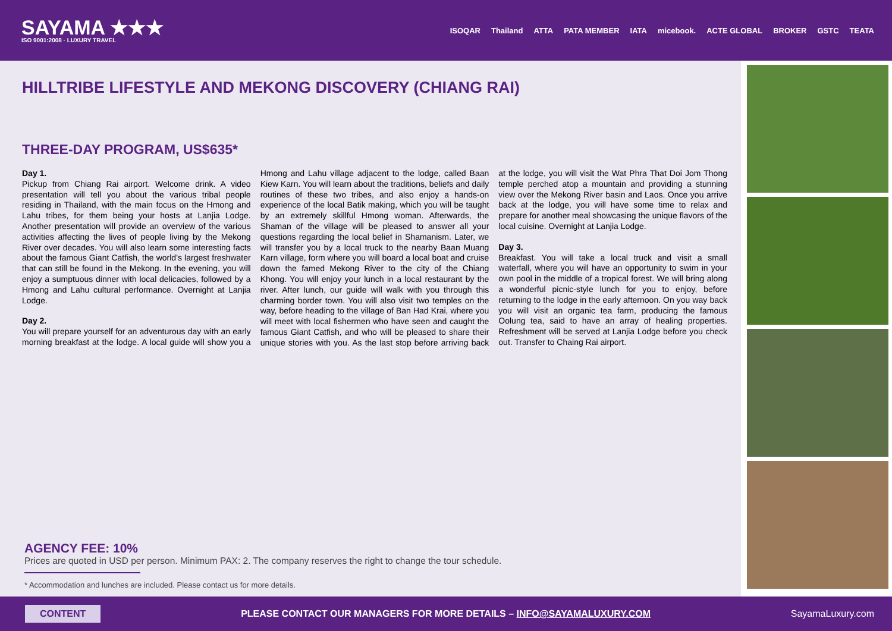SAYAMA ★★★
ISO 9001:2008 · LUXURY TRAVEL
ISOQAR Thailand ATTA PATA MEMBER IATA micebook. ACTE GLOBAL BROKER GSTC TEATA
HILLTRIBE LIFESTYLE AND MEKONG DISCOVERY (CHIANG RAI)
THREE-DAY PROGRAM, US$635*
Day 1.
Pickup from Chiang Rai airport. Welcome drink. A video presentation will tell you about the various tribal people residing in Thailand, with the main focus on the Hmong and Lahu tribes, for them being your hosts at Lanjia Lodge. Another presentation will provide an overview of the various activities affecting the lives of people living by the Mekong River over decades. You will also learn some interesting facts about the famous Giant Catfish, the world’s largest freshwater that can still be found in the Mekong. In the evening, you will enjoy a sumptuous dinner with local delicacies, followed by a Hmong and Lahu cultural performance. Overnight at Lanjia Lodge.
Day 2.
You will prepare yourself for an adventurous day with an early morning breakfast at the lodge. A local guide will show you a Hmong and Lahu village adjacent to the lodge, called Baan Kiew Karn. You will learn about the traditions, beliefs and daily routines of these two tribes, and also enjoy a hands-on experience of the local Batik making, which you will be taught by an extremely skillful Hmong woman. Afterwards, the Shaman of the village will be pleased to answer all your questions regarding the local belief in Shamanism. Later, we will transfer you by a local truck to the nearby Baan Muang Karn village, form where you will board a local boat and cruise down the famed Mekong River to the city of the Chiang Khong. You will enjoy your lunch in a local restaurant by the river. After lunch, our guide will walk with you through this charming border town. You will also visit two temples on the way, before heading to the village of Ban Had Krai, where you will meet with local fishermen who have seen and caught the famous Giant Catfish, and who will be pleased to share their unique stories with you. As the last stop before arriving back at the lodge, you will visit the Wat Phra That Doi Jom Thong temple perched atop a mountain and providing a stunning view over the Mekong River basin and Laos. Once you arrive back at the lodge, you will have some time to relax and prepare for another meal showcasing the unique flavors of the local cuisine. Overnight at Lanjia Lodge.
Day 3.
Breakfast. You will take a local truck and visit a small waterfall, where you will have an opportunity to swim in your own pool in the middle of a tropical forest. We will bring along a wonderful picnic-style lunch for you to enjoy, before returning to the lodge in the early afternoon. On you way back you will visit an organic tea farm, producing the famous Oolung tea, said to have an array of healing properties. Refreshment will be served at Lanjia Lodge before you check out. Transfer to Chaing Rai airport.
AGENCY FEE: 10%
Prices are quoted in USD per person. Minimum PAX: 2. The company reserves the right to change the tour schedule.
* Accommodation and lunches are included. Please contact us for more details.
CONTENT PLEASE CONTACT OUR MANAGERS FOR MORE DETAILS – INFO@SAYAMALUXURY.COM SayamaLuxury.com